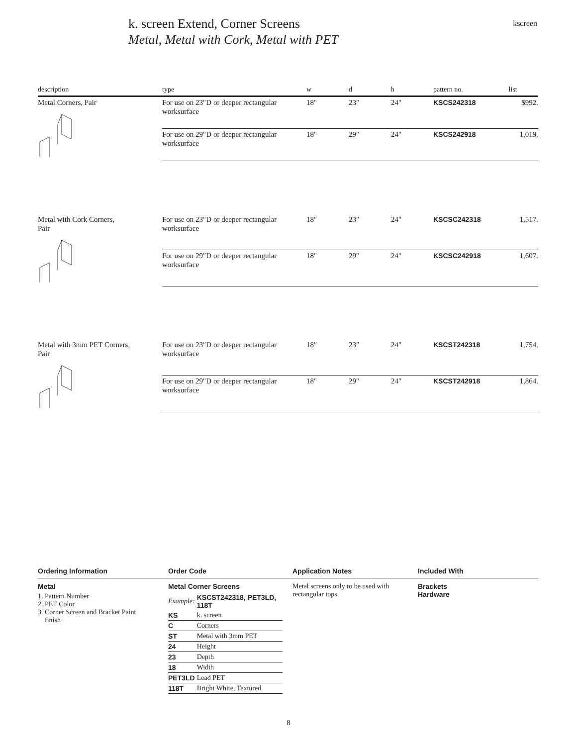k. screen Extend, Corner Screens
Metal, Metal with Cork, Metal with PET
kscreen
| description | type | w | d | h | pattern no. | list |
| --- | --- | --- | --- | --- | --- | --- |
| Metal Corners, Pair | For use on 23″D or deeper rectangular worksurface | 18″ | 23″ | 24″ | KSCS242318 | $992. |
| | For use on 29″D or deeper rectangular worksurface | 18″ | 29″ | 24″ | KSCS242918 | 1,019. |
| Metal with Cork Corners, Pair | For use on 23″D or deeper rectangular worksurface | 18″ | 23″ | 24″ | KSCSC242318 | 1,517. |
| | For use on 29″D or deeper rectangular worksurface | 18″ | 29″ | 24″ | KSCSC242918 | 1,607. |
| Metal with 3mm PET Corners, Pair | For use on 23″D or deeper rectangular worksurface | 18″ | 23″ | 24″ | KSCST242318 | 1,754. |
| | For use on 29″D or deeper rectangular worksurface | 18″ | 29″ | 24″ | KSCST242918 | 1,864. |
Ordering Information
Metal
1. Pattern Number
2. PET Color
3. Corner Screen and Bracket Paint
finish
Order Code
Metal Corner Screens
| Example: | KSCST242318, PET3LD, 118T |
| KS | k. screen |
| C | Corners |
| ST | Metal with 3mm PET |
| 24 | Height |
| 23 | Depth |
| 18 | Width |
| PET3LD | Lead PET |
| 118T | Bright White, Textured |
Application Notes
Metal screens only to be used with rectangular tops.
Included With
Brackets
Hardware
8